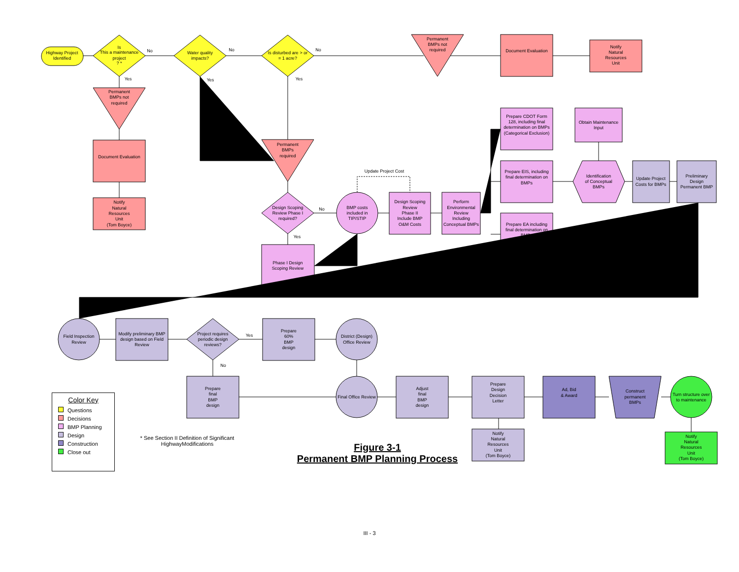Highway Project
Identified
Is
This a maintenance
project
? *
No
Yes
Water quality
impacts?
No
Yes
Is disturbed are > or
= 1 acre?
No
Yes
Permanent
BMPs not
required
Document Evaluation
Notify
Natural
Resources
Unit
Permanent
BMPs not
required
Document Evaluation
Notify
Natural
Resources
Unit
(Tom Boyce)
Permanent
BMPs
required
Design Scoping
Review Phase I
required?
No
Yes
Phase I Design
Scoping Review
Update Project Cost
BMP costs
included in
TIP/STIP
Design Scoping
Review
Phase II
Include BMP
O&M Costs
Perform
Environmental
Review
Including
Conceptual BMPs
Prepare CDOT Form
128, including final
determination on BMPs
(Categorical Exclusion)
Prepare EIS, including
final determination on
BMPs
Prepare EA including
final determination on
BMPs
Obtain Maintenance
Input
Identification
of Conceptual
BMPs
Update Project
Costs for BMPs
Preliminary
Design
Permanent BMP
Field Inspection
Review
Modify preliminary BMP
design based on Field
Review
Project requires
periodic design
reviews?
Yes
No
Prepare
60%
BMP
design
District (Design)
Office Review
Prepare
final
BMP
design
Final Office Review
Adjust
final
BMP
design
Prepare
Design
Decision
Letter
Notify
Natural
Resources
Unit
(Tom Boyce)
Ad, Bid
& Award
Construct
permanent
BMPs
Turn structure over
to maintenance
Notify
Natural
Resources
Unit
(Tom Boyce)
Color Key
Questions
Decisions
BMP Planning
Design
Construction
Close out
* See Section II Definition of Significant HighwayModifications
Figure 3-1
Permanent BMP Planning Process
III - 3